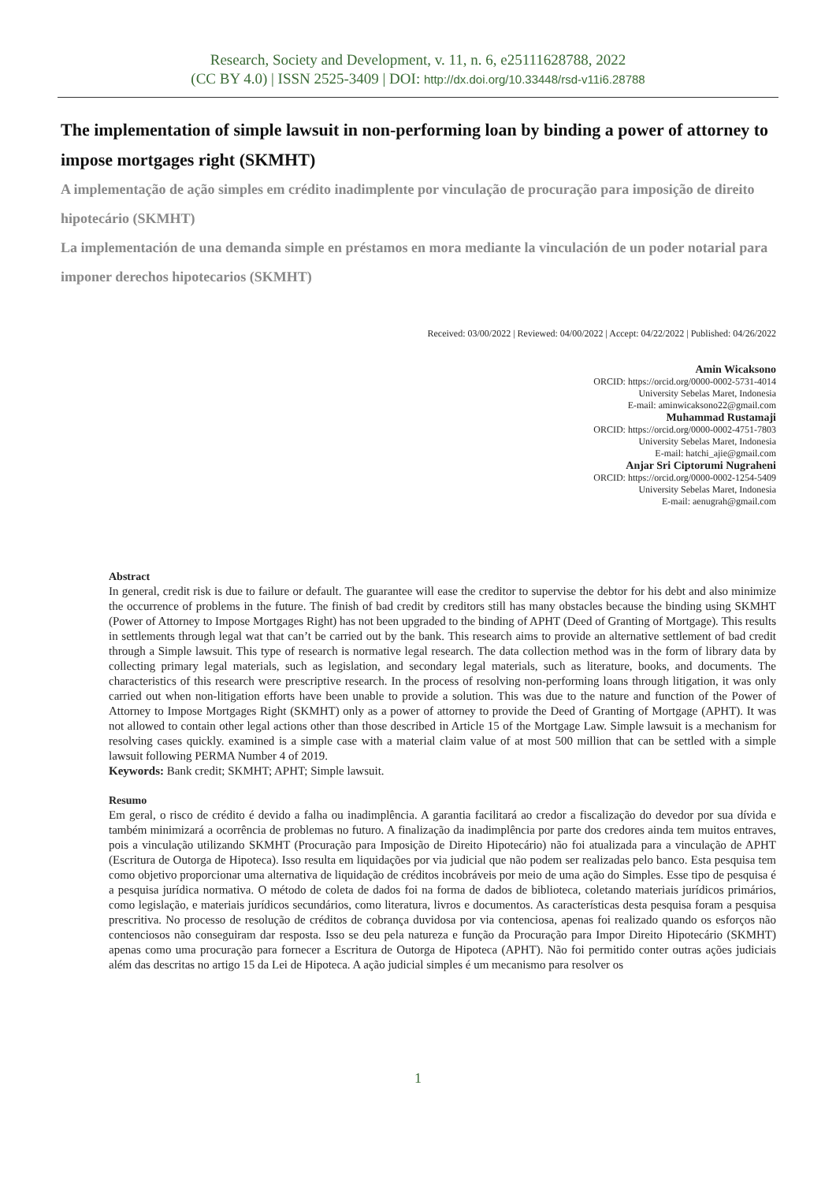Research, Society and Development, v. 11, n. 6, e25111628788, 2022
(CC BY 4.0) | ISSN 2525-3409 | DOI: http://dx.doi.org/10.33448/rsd-v11i6.28788
The implementation of simple lawsuit in non-performing loan by binding a power of attorney to impose mortgages right (SKMHT)
A implementação de ação simples em crédito inadimplente por vinculação de procuração para imposição de direito hipotecário (SKMHT)
La implementación de una demanda simple en préstamos en mora mediante la vinculación de un poder notarial para imponer derechos hipotecarios (SKMHT)
Received: 03/00/2022 | Reviewed: 04/00/2022 | Accept: 04/22/2022 | Published: 04/26/2022
Amin Wicaksono
ORCID: https://orcid.org/0000-0002-5731-4014
University Sebelas Maret, Indonesia
E-mail: aminwicaksono22@gmail.com
Muhammad Rustamaji
ORCID: https://orcid.org/0000-0002-4751-7803
University Sebelas Maret, Indonesia
E-mail: hatchi_ajie@gmail.com
Anjar Sri Ciptorumi Nugraheni
ORCID: https://orcid.org/0000-0002-1254-5409
University Sebelas Maret, Indonesia
E-mail: aenugrah@gmail.com
Abstract
In general, credit risk is due to failure or default. The guarantee will ease the creditor to supervise the debtor for his debt and also minimize the occurrence of problems in the future. The finish of bad credit by creditors still has many obstacles because the binding using SKMHT (Power of Attorney to Impose Mortgages Right) has not been upgraded to the binding of APHT (Deed of Granting of Mortgage). This results in settlements through legal wat that can’t be carried out by the bank. This research aims to provide an alternative settlement of bad credit through a Simple lawsuit. This type of research is normative legal research. The data collection method was in the form of library data by collecting primary legal materials, such as legislation, and secondary legal materials, such as literature, books, and documents. The characteristics of this research were prescriptive research. In the process of resolving non-performing loans through litigation, it was only carried out when non-litigation efforts have been unable to provide a solution. This was due to the nature and function of the Power of Attorney to Impose Mortgages Right (SKMHT) only as a power of attorney to provide the Deed of Granting of Mortgage (APHT). It was not allowed to contain other legal actions other than those described in Article 15 of the Mortgage Law. Simple lawsuit is a mechanism for resolving cases quickly. examined is a simple case with a material claim value of at most 500 million that can be settled with a simple lawsuit following PERMA Number 4 of 2019.
Keywords: Bank credit; SKMHT; APHT; Simple lawsuit.
Resumo
Em geral, o risco de crédito é devido a falha ou inadimplência. A garantia facilitará ao credor a fiscalização do devedor por sua dívida e também minimizará a ocorrência de problemas no futuro. A finalização da inadimplência por parte dos credores ainda tem muitos entraves, pois a vinculação utilizando SKMHT (Procuração para Imposição de Direito Hipotecário) não foi atualizada para a vinculação de APHT (Escritura de Outorga de Hipoteca). Isso resulta em liquidações por via judicial que não podem ser realizadas pelo banco. Esta pesquisa tem como objetivo proporcionar uma alternativa de liquidação de créditos incobráveis por meio de uma ação do Simples. Esse tipo de pesquisa é a pesquisa jurídica normativa. O método de coleta de dados foi na forma de dados de biblioteca, coletando materiais jurídicos primários, como legislação, e materiais jurídicos secundários, como literatura, livros e documentos. As características desta pesquisa foram a pesquisa prescritiva. No processo de resolução de créditos de cobrança duvidosa por via contenciosa, apenas foi realizado quando os esforços não contenciosos não conseguiram dar resposta. Isso se deu pela natureza e função da Procuração para Impor Direito Hipotecário (SKMHT) apenas como uma procuração para fornecer a Escritura de Outorga de Hipoteca (APHT). Não foi permitido conter outras ações judiciais além das descritas no artigo 15 da Lei de Hipoteca. A ação judicial simples é um mecanismo para resolver os
1